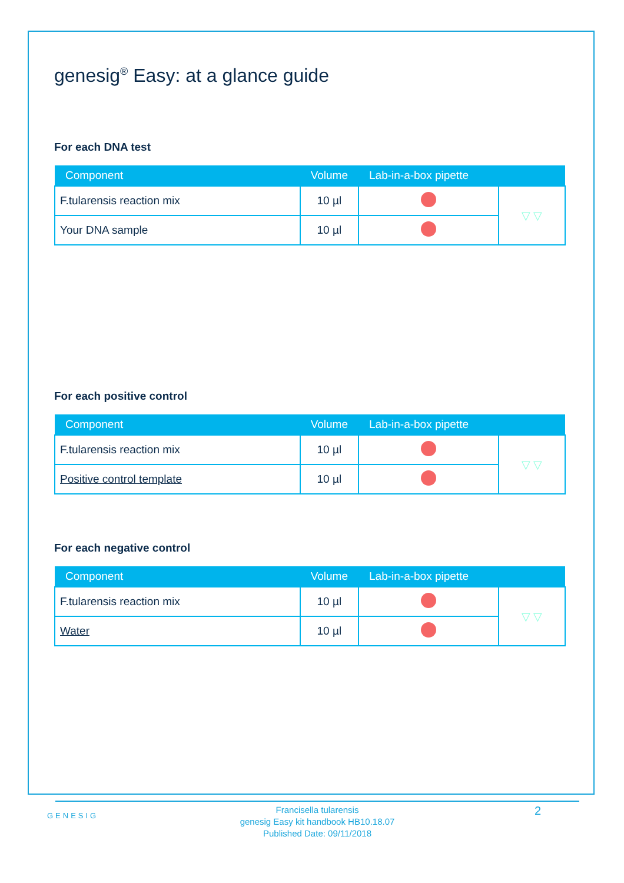genesig<sup>®</sup> Easy: at a glance guide
For each DNA test
| Component | Volume | Lab-in-a-box pipette | |
| --- | --- | --- | --- |
| F.tularensis reaction mix | 10 µl | | ▽ ▽ |
| Your DNA sample | 10 µl | | |
For each positive control
| Component | Volume | Lab-in-a-box pipette | |
| --- | --- | --- | --- |
| F.tularensis reaction mix | 10 µl | | ▽ ▽ |
| Positive control template | 10 µl | | |
For each negative control
| Component | Volume | Lab-in-a-box pipette | |
| --- | --- | --- | --- |
| F.tularensis reaction mix | 10 µl | | ▽ ▽ |
| Water | 10 µl | | |
GENESIG
Francisella tularensis
genesig Easy kit handbook HB10.18.07
Published Date: 09/11/2018
2